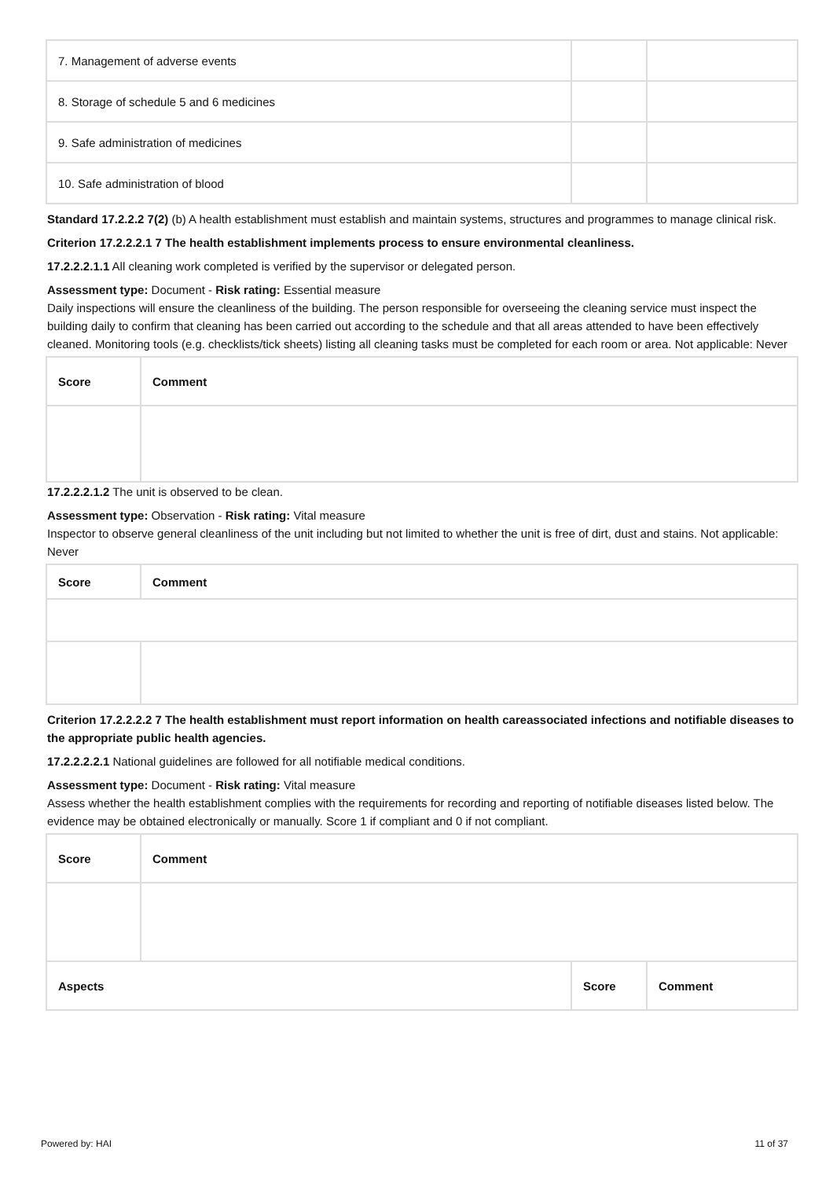| 7. Management of adverse events | | |
| 8. Storage of schedule 5 and 6 medicines | | |
| 9. Safe administration of medicines | | |
| 10. Safe administration of blood | | |
Standard 17.2.2.2 7(2) (b) A health establishment must establish and maintain systems, structures and programmes to manage clinical risk.
Criterion 17.2.2.2.1 7 The health establishment implements process to ensure environmental cleanliness.
17.2.2.2.1.1 All cleaning work completed is verified by the supervisor or delegated person.
Assessment type: Document - Risk rating: Essential measure
Daily inspections will ensure the cleanliness of the building. The person responsible for overseeing the cleaning service must inspect the building daily to confirm that cleaning has been carried out according to the schedule and that all areas attended to have been effectively cleaned. Monitoring tools (e.g. checklists/tick sheets) listing all cleaning tasks must be completed for each room or area. Not applicable: Never
| Score | Comment |
| --- | --- |
17.2.2.2.1.2 The unit is observed to be clean.
Assessment type: Observation - Risk rating: Vital measure
Inspector to observe general cleanliness of the unit including but not limited to whether the unit is free of dirt, dust and stains. Not applicable: Never
| Score | Comment |
| --- | --- |
Criterion 17.2.2.2.2 7 The health establishment must report information on health careassociated infections and notifiable diseases to the appropriate public health agencies.
17.2.2.2.2.1 National guidelines are followed for all notifiable medical conditions.
Assessment type: Document - Risk rating: Vital measure
Assess whether the health establishment complies with the requirements for recording and reporting of notifiable diseases listed below. The evidence may be obtained electronically or manually. Score 1 if compliant and 0 if not compliant.
| Score | Comment |
| --- | --- |
| Aspects | Score | Comment |
| --- | --- | --- |
Powered by: HAI 11 of 37